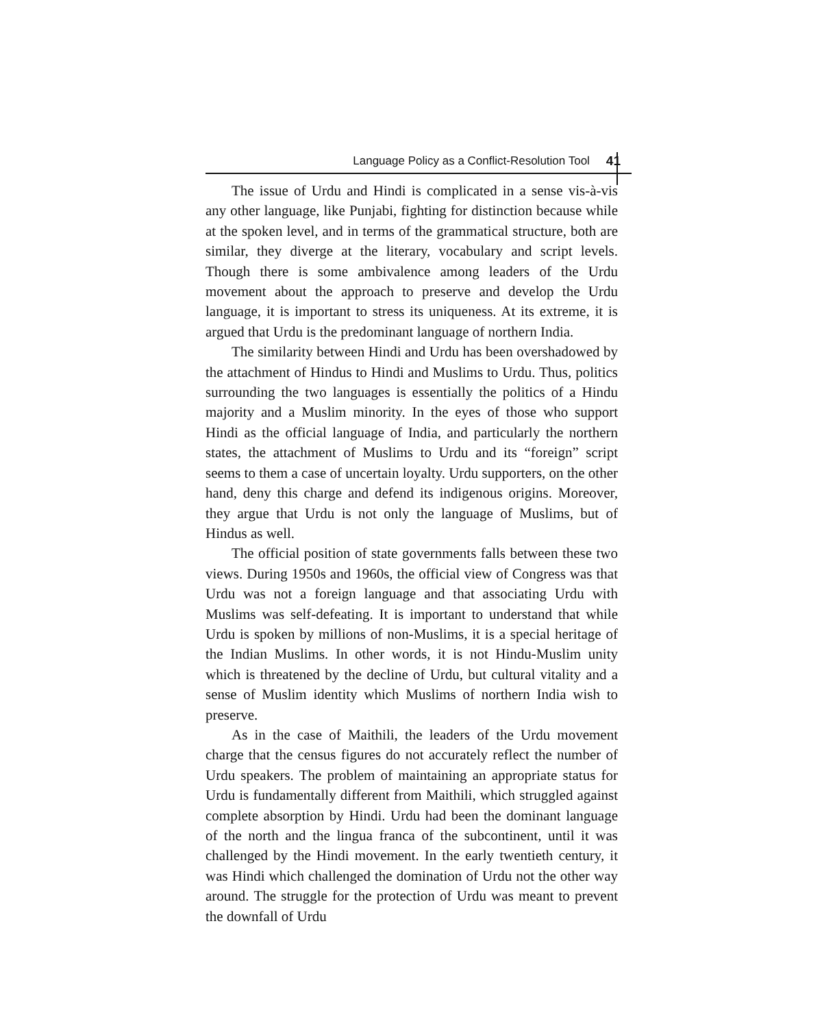Language Policy as a Conflict-Resolution Tool 41
The issue of Urdu and Hindi is complicated in a sense vis-à-vis any other language, like Punjabi, fighting for distinction because while at the spoken level, and in terms of the grammatical structure, both are similar, they diverge at the literary, vocabulary and script levels. Though there is some ambivalence among leaders of the Urdu movement about the approach to preserve and develop the Urdu language, it is important to stress its uniqueness. At its extreme, it is argued that Urdu is the predominant language of northern India.
The similarity between Hindi and Urdu has been overshadowed by the attachment of Hindus to Hindi and Muslims to Urdu. Thus, politics surrounding the two languages is essentially the politics of a Hindu majority and a Muslim minority. In the eyes of those who support Hindi as the official language of India, and particularly the northern states, the attachment of Muslims to Urdu and its “foreign” script seems to them a case of uncertain loyalty. Urdu supporters, on the other hand, deny this charge and defend its indigenous origins. Moreover, they argue that Urdu is not only the language of Muslims, but of Hindus as well.
The official position of state governments falls between these two views. During 1950s and 1960s, the official view of Congress was that Urdu was not a foreign language and that associating Urdu with Muslims was self-defeating. It is important to understand that while Urdu is spoken by millions of non-Muslims, it is a special heritage of the Indian Muslims. In other words, it is not Hindu-Muslim unity which is threatened by the decline of Urdu, but cultural vitality and a sense of Muslim identity which Muslims of northern India wish to preserve.
As in the case of Maithili, the leaders of the Urdu movement charge that the census figures do not accurately reflect the number of Urdu speakers. The problem of maintaining an appropriate status for Urdu is fundamentally different from Maithili, which struggled against complete absorption by Hindi. Urdu had been the dominant language of the north and the lingua franca of the subcontinent, until it was challenged by the Hindi movement. In the early twentieth century, it was Hindi which challenged the domination of Urdu not the other way around. The struggle for the protection of Urdu was meant to prevent the downfall of Urdu